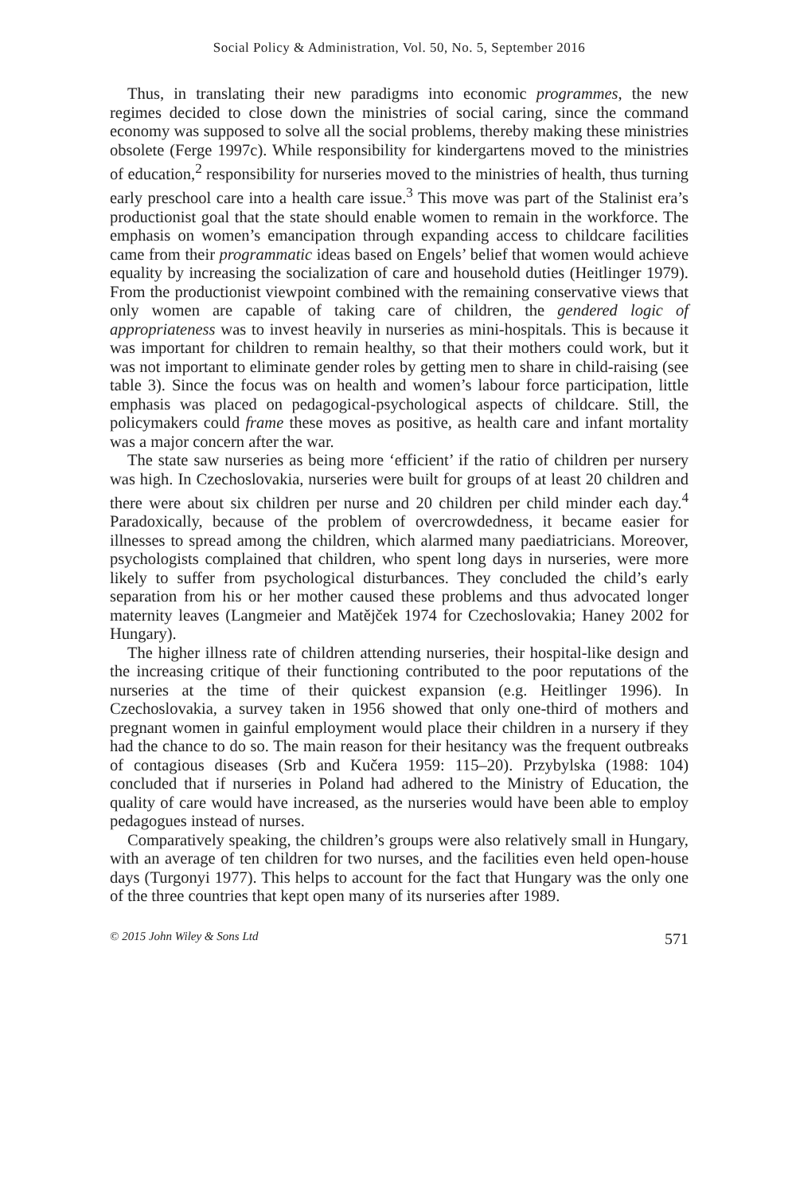Social Policy & Administration, Vol. 50, No. 5, September 2016
Thus, in translating their new paradigms into economic programmes, the new regimes decided to close down the ministries of social caring, since the command economy was supposed to solve all the social problems, thereby making these ministries obsolete (Ferge 1997c). While responsibility for kindergartens moved to the ministries of education,<sup>2</sup> responsibility for nurseries moved to the ministries of health, thus turning early preschool care into a health care issue.<sup>3</sup> This move was part of the Stalinist era’s productionist goal that the state should enable women to remain in the workforce. The emphasis on women’s emancipation through expanding access to childcare facilities came from their programmatic ideas based on Engels’ belief that women would achieve equality by increasing the socialization of care and household duties (Heitlinger 1979). From the productionist viewpoint combined with the remaining conservative views that only women are capable of taking care of children, the gendered logic of appropriateness was to invest heavily in nurseries as mini-hospitals. This is because it was important for children to remain healthy, so that their mothers could work, but it was not important to eliminate gender roles by getting men to share in child-raising (see table 3). Since the focus was on health and women’s labour force participation, little emphasis was placed on pedagogical-psychological aspects of childcare. Still, the policymakers could frame these moves as positive, as health care and infant mortality was a major concern after the war.
The state saw nurseries as being more ‘efficient’ if the ratio of children per nursery was high. In Czechoslovakia, nurseries were built for groups of at least 20 children and there were about six children per nurse and 20 children per child minder each day.<sup>4</sup> Paradoxically, because of the problem of overcrowdedness, it became easier for illnesses to spread among the children, which alarmed many paediatricians. Moreover, psychologists complained that children, who spent long days in nurseries, were more likely to suffer from psychological disturbances. They concluded the child’s early separation from his or her mother caused these problems and thus advocated longer maternity leaves (Langmeier and Matějček 1974 for Czechoslovakia; Haney 2002 for Hungary).
The higher illness rate of children attending nurseries, their hospital-like design and the increasing critique of their functioning contributed to the poor reputations of the nurseries at the time of their quickest expansion (e.g. Heitlinger 1996). In Czechoslovakia, a survey taken in 1956 showed that only one-third of mothers and pregnant women in gainful employment would place their children in a nursery if they had the chance to do so. The main reason for their hesitancy was the frequent outbreaks of contagious diseases (Srb and Kučera 1959: 115–20). Przybylska (1988: 104) concluded that if nurseries in Poland had adhered to the Ministry of Education, the quality of care would have increased, as the nurseries would have been able to employ pedagogues instead of nurses.
Comparatively speaking, the children’s groups were also relatively small in Hungary, with an average of ten children for two nurses, and the facilities even held open-house days (Turgonyi 1977). This helps to account for the fact that Hungary was the only one of the three countries that kept open many of its nurseries after 1989.
© 2015 John Wiley & Sons Ltd 571